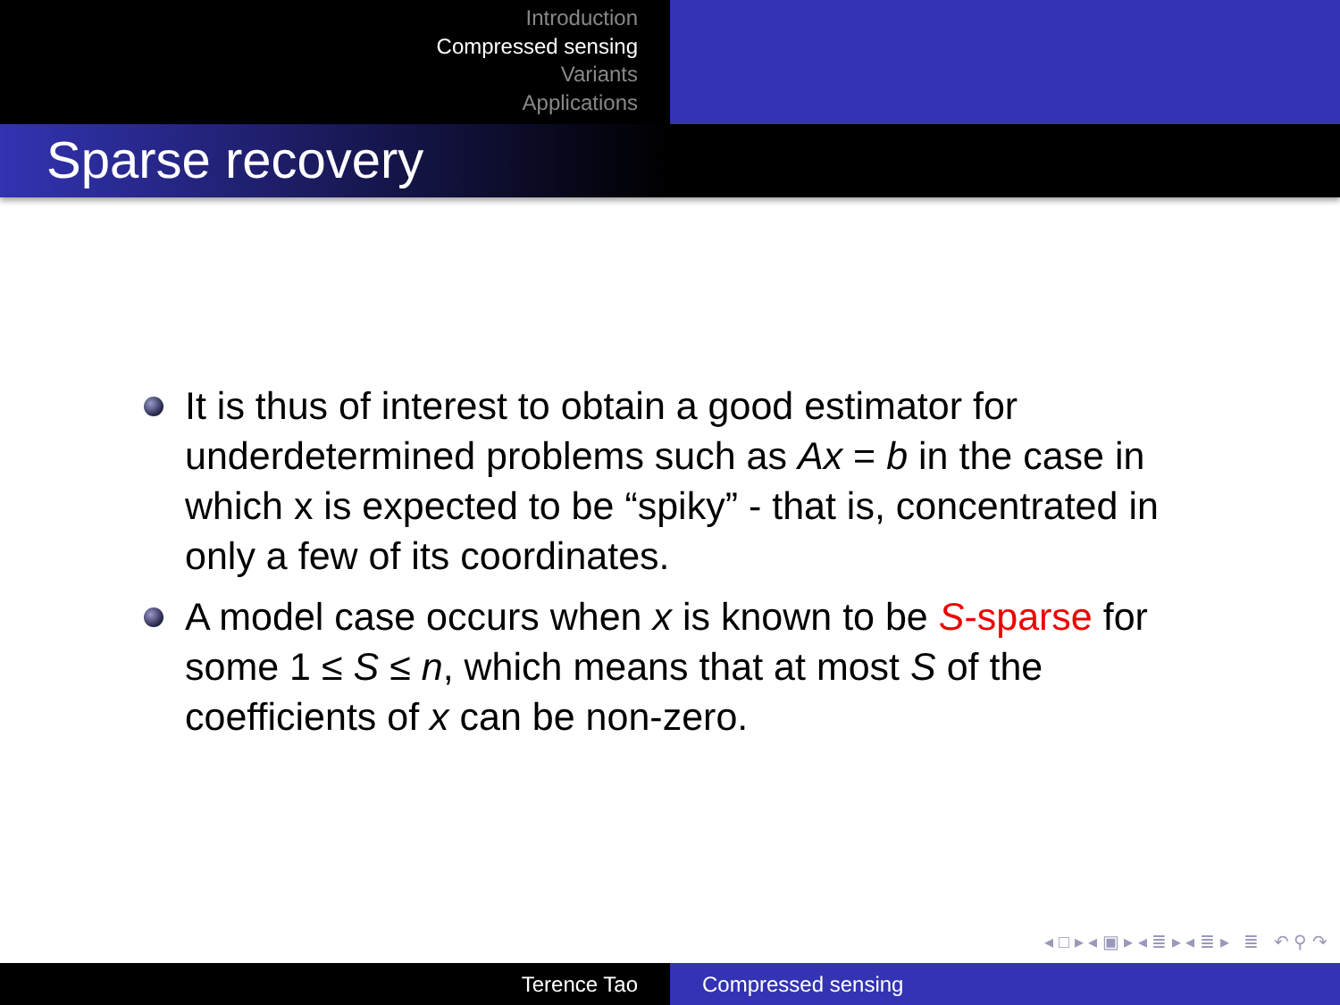Introduction
Compressed sensing
Variants
Applications
Sparse recovery
It is thus of interest to obtain a good estimator for underdetermined problems such as Ax = b in the case in which x is expected to be “spiky” - that is, concentrated in only a few of its coordinates.
A model case occurs when x is known to be S-sparse for some 1 ≤ S ≤ n, which means that at most S of the coefficients of x can be non-zero.
◂ □ ▸ ◂ ▣ ▸ ◂ ≣ ▸ ◂ ≣ ▸ ≣ ↶ ⚲ ↷
Terence Tao Compressed sensing